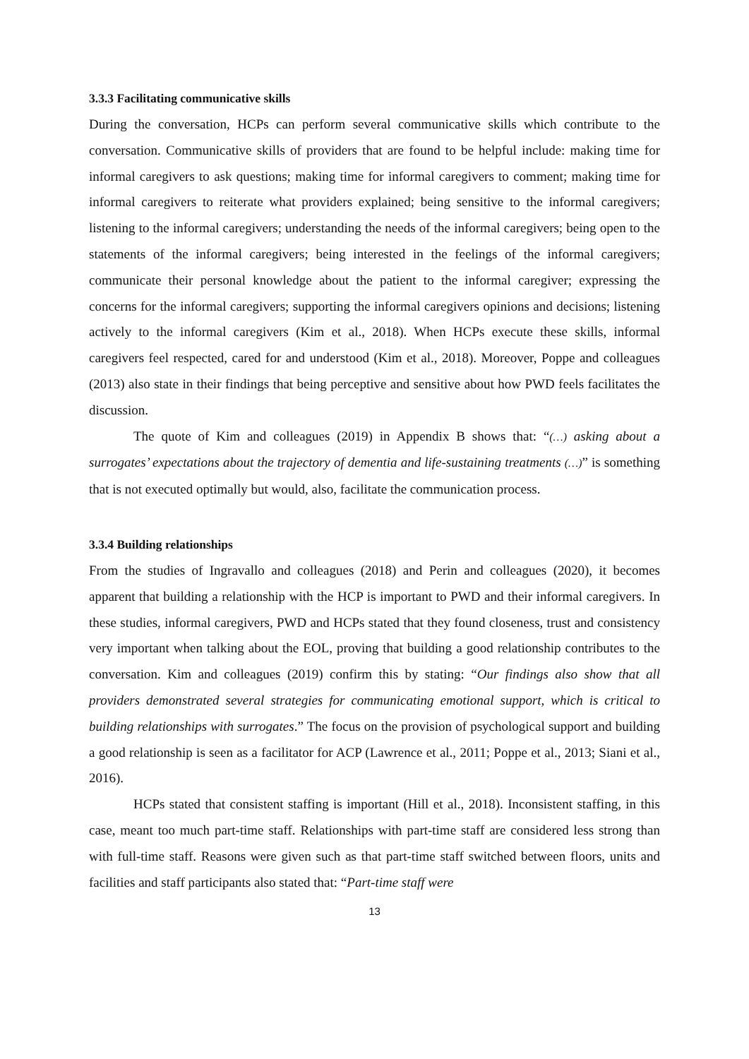3.3.3 Facilitating communicative skills
During the conversation, HCPs can perform several communicative skills which contribute to the conversation. Communicative skills of providers that are found to be helpful include: making time for informal caregivers to ask questions; making time for informal caregivers to comment; making time for informal caregivers to reiterate what providers explained; being sensitive to the informal caregivers; listening to the informal caregivers; understanding the needs of the informal caregivers; being open to the statements of the informal caregivers; being interested in the feelings of the informal caregivers; communicate their personal knowledge about the patient to the informal caregiver; expressing the concerns for the informal caregivers; supporting the informal caregivers opinions and decisions; listening actively to the informal caregivers (Kim et al., 2018). When HCPs execute these skills, informal caregivers feel respected, cared for and understood (Kim et al., 2018). Moreover, Poppe and colleagues (2013) also state in their findings that being perceptive and sensitive about how PWD feels facilitates the discussion.
The quote of Kim and colleagues (2019) in Appendix B shows that: “(…) asking about a surrogates’ expectations about the trajectory of dementia and life-sustaining treatments (…)” is something that is not executed optimally but would, also, facilitate the communication process.
3.3.4 Building relationships
From the studies of Ingravallo and colleagues (2018) and Perin and colleagues (2020), it becomes apparent that building a relationship with the HCP is important to PWD and their informal caregivers. In these studies, informal caregivers, PWD and HCPs stated that they found closeness, trust and consistency very important when talking about the EOL, proving that building a good relationship contributes to the conversation. Kim and colleagues (2019) confirm this by stating: “Our findings also show that all providers demonstrated several strategies for communicating emotional support, which is critical to building relationships with surrogates.” The focus on the provision of psychological support and building a good relationship is seen as a facilitator for ACP (Lawrence et al., 2011; Poppe et al., 2013; Siani et al., 2016).
HCPs stated that consistent staffing is important (Hill et al., 2018). Inconsistent staffing, in this case, meant too much part-time staff. Relationships with part-time staff are considered less strong than with full-time staff. Reasons were given such as that part-time staff switched between floors, units and facilities and staff participants also stated that: “Part-time staff were
13